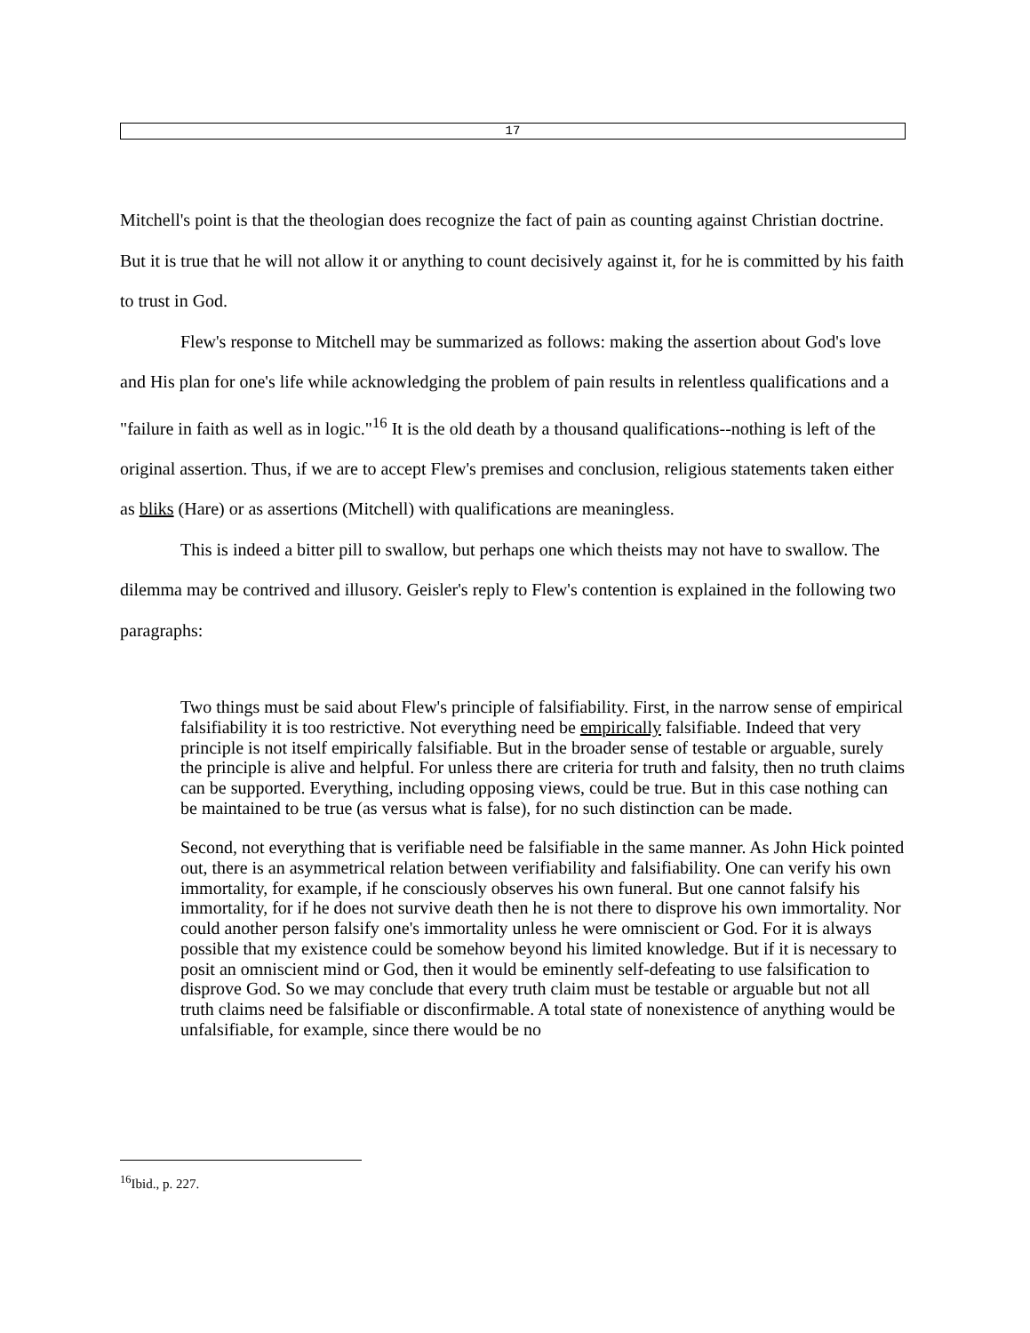17
Mitchell's point is that the theologian does recognize the fact of pain as counting against Christian doctrine. But it is true that he will not allow it or anything to count decisively against it, for he is committed by his faith to trust in God.
Flew's response to Mitchell may be summarized as follows: making the assertion about God's love and His plan for one's life while acknowledging the problem of pain results in relentless qualifications and a "failure in faith as well as in logic."<sup>16</sup> It is the old death by a thousand qualifications--nothing is left of the original assertion. Thus, if we are to accept Flew's premises and conclusion, religious statements taken either as bliks (Hare) or as assertions (Mitchell) with qualifications are meaningless.
This is indeed a bitter pill to swallow, but perhaps one which theists may not have to swallow. The dilemma may be contrived and illusory. Geisler's reply to Flew's contention is explained in the following two paragraphs:
Two things must be said about Flew's principle of falsifiability. First, in the narrow sense of empirical falsifiability it is too restrictive. Not everything need be empirically falsifiable. Indeed that very principle is not itself empirically falsifiable. But in the broader sense of testable or arguable, surely the principle is alive and helpful. For unless there are criteria for truth and falsity, then no truth claims can be supported. Everything, including opposing views, could be true. But in this case nothing can be maintained to be true (as versus what is false), for no such distinction can be made.
Second, not everything that is verifiable need be falsifiable in the same manner. As John Hick pointed out, there is an asymmetrical relation between verifiability and falsifiability. One can verify his own immortality, for example, if he consciously observes his own funeral. But one cannot falsify his immortality, for if he does not survive death then he is not there to disprove his own immortality. Nor could another person falsify one's immortality unless he were omniscient or God. For it is always possible that my existence could be somehow beyond his limited knowledge. But if it is necessary to posit an omniscient mind or God, then it would be eminently self-defeating to use falsification to disprove God. So we may conclude that every truth claim must be testable or arguable but not all truth claims need be falsifiable or disconfirmable. A total state of nonexistence of anything would be unfalsifiable, for example, since there would be no
<sup>16</sup> Ibid., p. 227.